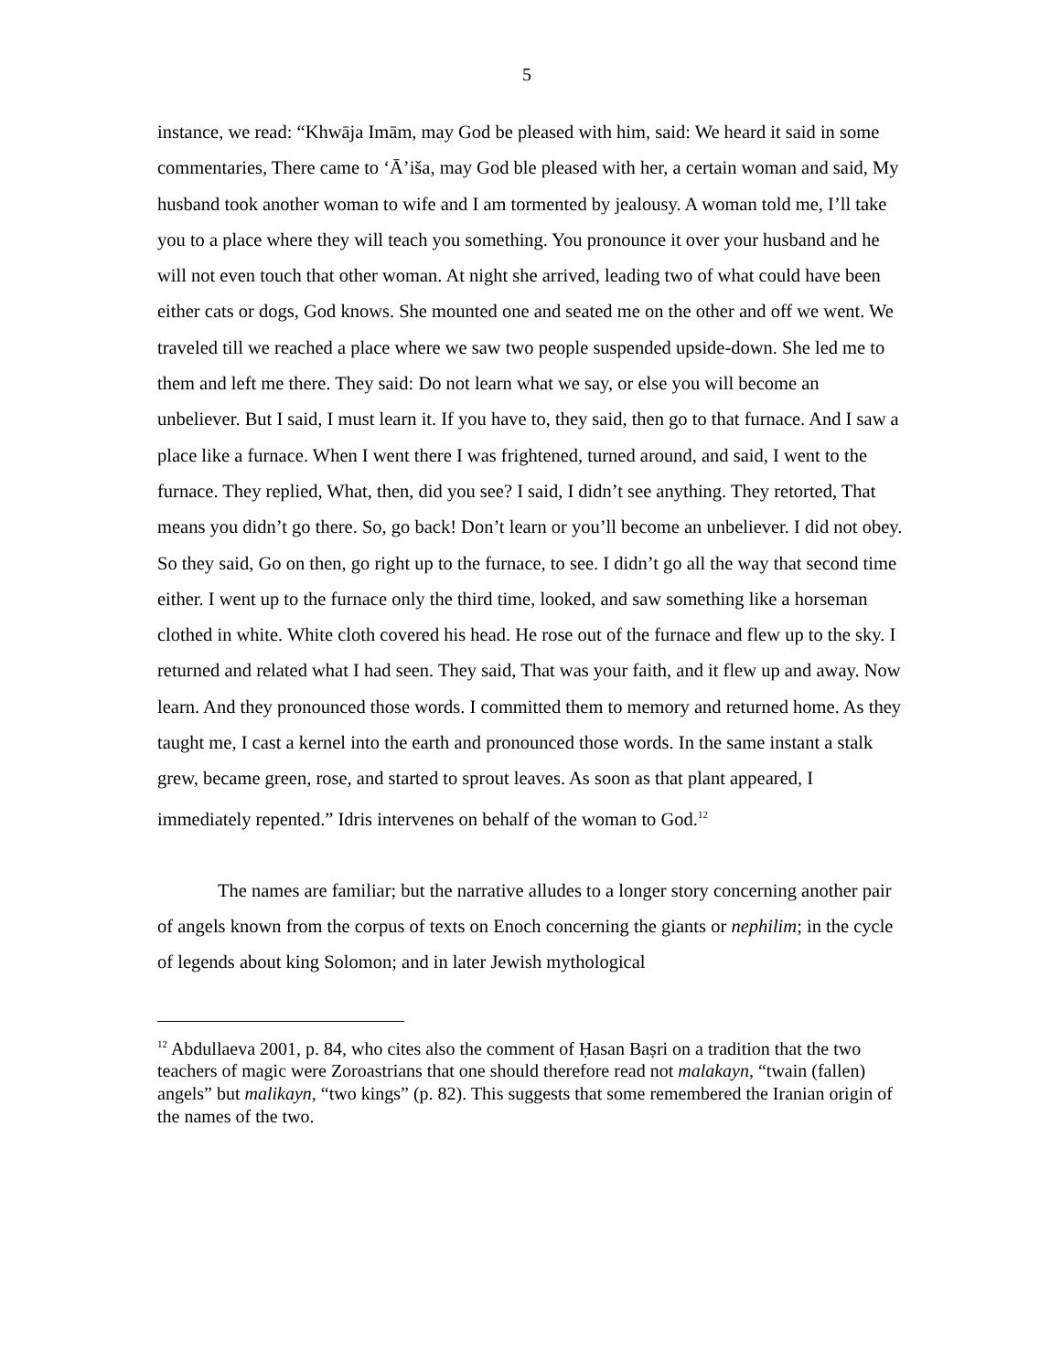5
instance, we read: “Khwāja Imām, may God be pleased with him, said: We heard it said in some commentaries, There came to ‘Ā’iša, may God ble pleased with her, a certain woman and said, My husband took another woman to wife and I am tormented by jealousy. A woman told me, I’ll take you to a place where they will teach you something. You pronounce it over your husband and he will not even touch that other woman. At night she arrived, leading two of what could have been either cats or dogs, God knows. She mounted one and seated me on the other and off we went. We traveled till we reached a place where we saw two people suspended upside-down. She led me to them and left me there. They said: Do not learn what we say, or else you will become an unbeliever. But I said, I must learn it. If you have to, they said, then go to that furnace. And I saw a place like a furnace. When I went there I was frightened, turned around, and said, I went to the furnace. They replied, What, then, did you see? I said, I didn’t see anything. They retorted, That means you didn’t go there. So, go back! Don’t learn or you’ll become an unbeliever. I did not obey. So they said, Go on then, go right up to the furnace, to see. I didn’t go all the way that second time either. I went up to the furnace only the third time, looked, and saw something like a horseman clothed in white. White cloth covered his head. He rose out of the furnace and flew up to the sky. I returned and related what I had seen. They said, That was your faith, and it flew up and away. Now learn. And they pronounced those words. I committed them to memory and returned home. As they taught me, I cast a kernel into the earth and pronounced those words. In the same instant a stalk grew, became green, rose, and started to sprout leaves. As soon as that plant appeared, I immediately repented.” Idris intervenes on behalf of the woman to God.<sup>12</sup>
The names are familiar; but the narrative alludes to a longer story concerning another pair of angels known from the corpus of texts on Enoch concerning the giants or nephilim; in the cycle of legends about king Solomon; and in later Jewish mythological
<sup>12</sup> Abdullaeva 2001, p. 84, who cites also the comment of Ḥasan Baṣri on a tradition that the two teachers of magic were Zoroastrians that one should therefore read not malakayn, “twain (fallen) angels” but malikayn, “two kings” (p. 82). This suggests that some remembered the Iranian origin of the names of the two.